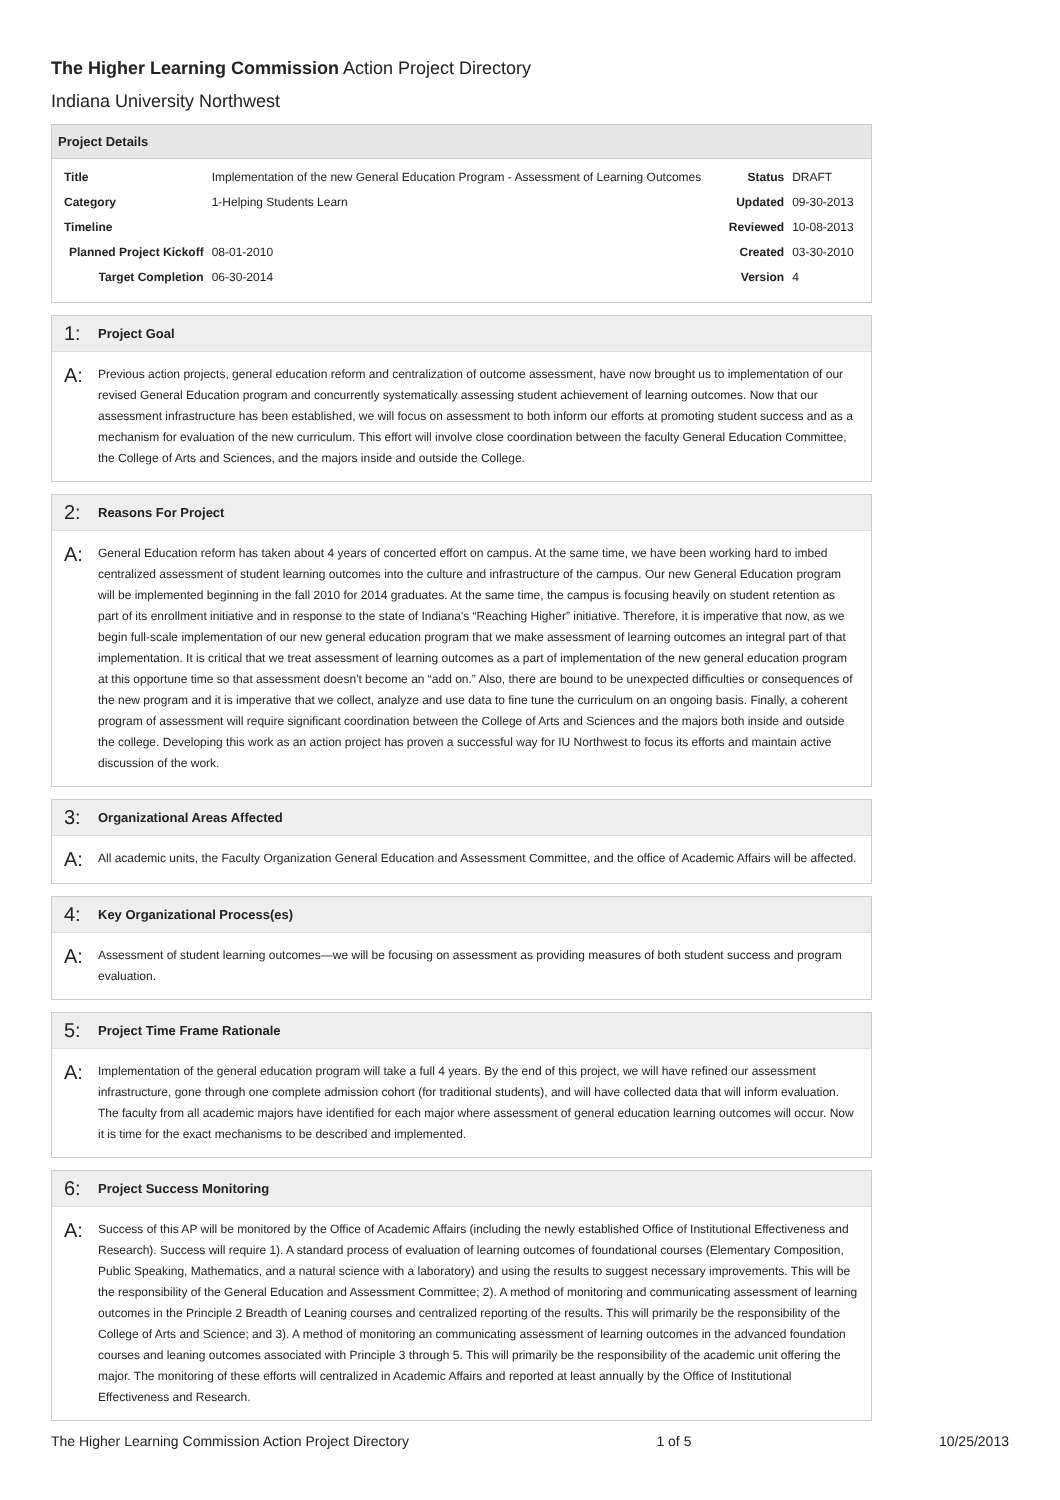The Higher Learning Commission Action Project Directory
Indiana University Northwest
Project Details
| Title | Implementation of the new General Education Program - Assessment of Learning Outcomes | | Status | DRAFT |
| Category | 1-Helping Students Learn | | Updated | 09-30-2013 |
| Timeline | | | Reviewed | 10-08-2013 |
| Planned Project Kickoff | | 08-01-2010 | Created | 03-30-2010 |
| Target Completion | | 06-30-2014 | Version | 4 |
1: Project Goal
A:
Previous action projects, general education reform and centralization of outcome assessment, have now brought us to implementation of our revised General Education program and concurrently systematically assessing student achievement of learning outcomes. Now that our assessment infrastructure has been established, we will focus on assessment to both inform our efforts at promoting student success and as a mechanism for evaluation of the new curriculum. This effort will involve close coordination between the faculty General Education Committee, the College of Arts and Sciences, and the majors inside and outside the College.
2: Reasons For Project
A:
General Education reform has taken about 4 years of concerted effort on campus. At the same time, we have been working hard to imbed centralized assessment of student learning outcomes into the culture and infrastructure of the campus. Our new General Education program will be implemented beginning in the fall 2010 for 2014 graduates. At the same time, the campus is focusing heavily on student retention as part of its enrollment initiative and in response to the state of Indiana's “Reaching Higher” initiative. Therefore, it is imperative that now, as we begin full-scale implementation of our new general education program that we make assessment of learning outcomes an integral part of that implementation. It is critical that we treat assessment of learning outcomes as a part of implementation of the new general education program at this opportune time so that assessment doesn't become an “add on.” Also, there are bound to be unexpected difficulties or consequences of the new program and it is imperative that we collect, analyze and use data to fine tune the curriculum on an ongoing basis. Finally, a coherent program of assessment will require significant coordination between the College of Arts and Sciences and the majors both inside and outside the college. Developing this work as an action project has proven a successful way for IU Northwest to focus its efforts and maintain active discussion of the work.
3: Organizational Areas Affected
A:
All academic units, the Faculty Organization General Education and Assessment Committee, and the office of Academic Affairs will be affected.
4: Key Organizational Process(es)
A:
Assessment of student learning outcomes—we will be focusing on assessment as providing measures of both student success and program evaluation.
5: Project Time Frame Rationale
A:
Implementation of the general education program will take a full 4 years. By the end of this project, we will have refined our assessment infrastructure, gone through one complete admission cohort (for traditional students), and will have collected data that will inform evaluation. The faculty from all academic majors have identified for each major where assessment of general education learning outcomes will occur. Now it is time for the exact mechanisms to be described and implemented.
6: Project Success Monitoring
A:
Success of this AP will be monitored by the Office of Academic Affairs (including the newly established Office of Institutional Effectiveness and Research). Success will require 1). A standard process of evaluation of learning outcomes of foundational courses (Elementary Composition, Public Speaking, Mathematics, and a natural science with a laboratory) and using the results to suggest necessary improvements. This will be the responsibility of the General Education and Assessment Committee; 2). A method of monitoring and communicating assessment of learning outcomes in the Principle 2 Breadth of Leaning courses and centralized reporting of the results. This will primarily be the responsibility of the College of Arts and Science; and 3). A method of monitoring an communicating assessment of learning outcomes in the advanced foundation courses and leaning outcomes associated with Principle 3 through 5. This will primarily be the responsibility of the academic unit offering the major. The monitoring of these efforts will centralized in Academic Affairs and reported at least annually by the Office of Institutional Effectiveness and Research.
The Higher Learning Commission Action Project Directory 1 of 5 10/25/2013